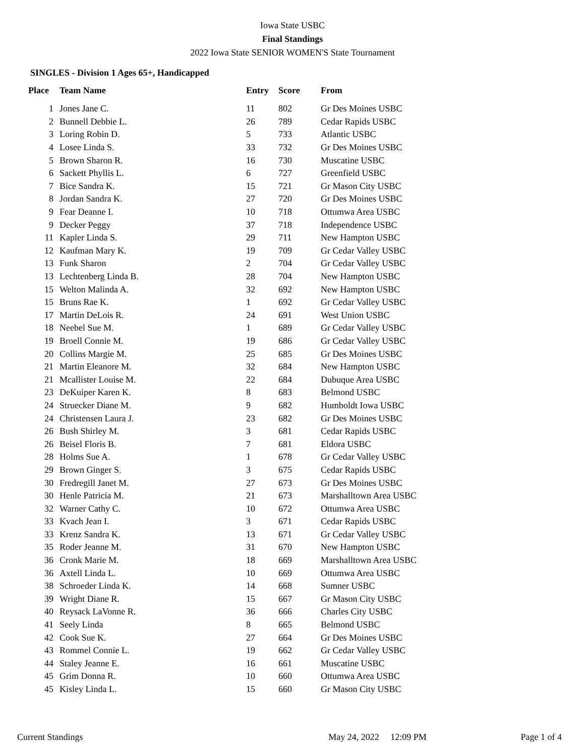Iowa State USBC
Final Standings
2022 Iowa State SENIOR WOMEN'S State Tournament
SINGLES - Division 1 Ages 65+, Handicapped
| Place | Team Name | Entry | Score | From |
| --- | --- | --- | --- | --- |
| 1 | Jones Jane C. | 11 | 802 | Gr Des Moines USBC |
| 2 | Bunnell Debbie L. | 26 | 789 | Cedar Rapids USBC |
| 3 | Loring Robin D. | 5 | 733 | Atlantic USBC |
| 4 | Losee Linda S. | 33 | 732 | Gr Des Moines USBC |
| 5 | Brown Sharon R. | 16 | 730 | Muscatine USBC |
| 6 | Sackett Phyllis L. | 6 | 727 | Greenfield USBC |
| 7 | Bice Sandra K. | 15 | 721 | Gr Mason City USBC |
| 8 | Jordan Sandra K. | 27 | 720 | Gr Des Moines USBC |
| 9 | Fear Deanne I. | 10 | 718 | Ottumwa Area USBC |
| 9 | Decker Peggy | 37 | 718 | Independence USBC |
| 11 | Kapler Linda S. | 29 | 711 | New Hampton USBC |
| 12 | Kaufman Mary K. | 19 | 709 | Gr Cedar Valley USBC |
| 13 | Funk Sharon | 2 | 704 | Gr Cedar Valley USBC |
| 13 | Lechtenberg Linda B. | 28 | 704 | New Hampton USBC |
| 15 | Welton Malinda A. | 32 | 692 | New Hampton USBC |
| 15 | Bruns Rae K. | 1 | 692 | Gr Cedar Valley USBC |
| 17 | Martin DeLois R. | 24 | 691 | West Union USBC |
| 18 | Neebel Sue M. | 1 | 689 | Gr Cedar Valley USBC |
| 19 | Broell Connie M. | 19 | 686 | Gr Cedar Valley USBC |
| 20 | Collins Margie M. | 25 | 685 | Gr Des Moines USBC |
| 21 | Martin Eleanore M. | 32 | 684 | New Hampton USBC |
| 21 | Mcallister Louise M. | 22 | 684 | Dubuque Area USBC |
| 23 | DeKuiper Karen K. | 8 | 683 | Belmond USBC |
| 24 | Struecker Diane M. | 9 | 682 | Humboldt Iowa USBC |
| 24 | Christensen Laura J. | 23 | 682 | Gr Des Moines USBC |
| 26 | Bush Shirley M. | 3 | 681 | Cedar Rapids USBC |
| 26 | Beisel Floris B. | 7 | 681 | Eldora USBC |
| 28 | Holms Sue A. | 1 | 678 | Gr Cedar Valley USBC |
| 29 | Brown Ginger S. | 3 | 675 | Cedar Rapids USBC |
| 30 | Fredregill Janet M. | 27 | 673 | Gr Des Moines USBC |
| 30 | Henle Patricia M. | 21 | 673 | Marshalltown Area USBC |
| 32 | Warner Cathy C. | 10 | 672 | Ottumwa Area USBC |
| 33 | Kvach Jean I. | 3 | 671 | Cedar Rapids USBC |
| 33 | Krenz Sandra K. | 13 | 671 | Gr Cedar Valley USBC |
| 35 | Roder Jeanne M. | 31 | 670 | New Hampton USBC |
| 36 | Cronk Marie M. | 18 | 669 | Marshalltown Area USBC |
| 36 | Axtell Linda L. | 10 | 669 | Ottumwa Area USBC |
| 38 | Schroeder Linda K. | 14 | 668 | Sumner USBC |
| 39 | Wright Diane R. | 15 | 667 | Gr Mason City USBC |
| 40 | Reysack LaVonne R. | 36 | 666 | Charles City USBC |
| 41 | Seely Linda | 8 | 665 | Belmond USBC |
| 42 | Cook Sue K. | 27 | 664 | Gr Des Moines USBC |
| 43 | Rommel Connie L. | 19 | 662 | Gr Cedar Valley USBC |
| 44 | Staley Jeanne E. | 16 | 661 | Muscatine USBC |
| 45 | Grim Donna R. | 10 | 660 | Ottumwa Area USBC |
| 45 | Kisley Linda L. | 15 | 660 | Gr Mason City USBC |
Current Standings May 24, 2022 12:09 PM Page 1 of 4